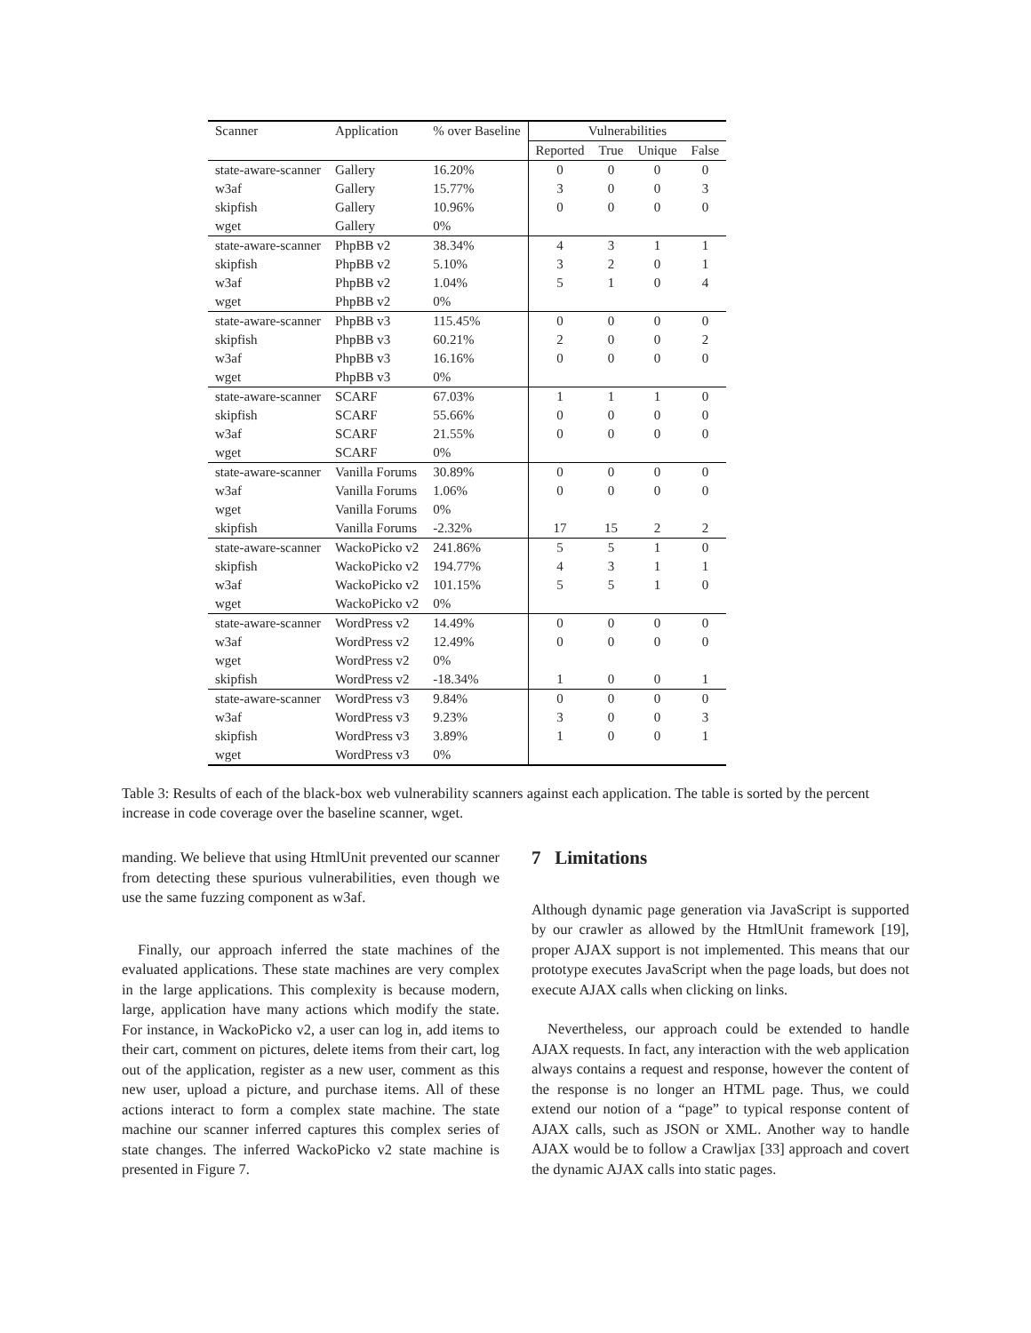| Scanner | Application | % over Baseline | Vulnerabilities | | | |
| --- | --- | --- | --- | --- | --- | --- |
| | | | Reported | True | Unique | False |
| state-aware-scanner | Gallery | 16.20% | 0 | 0 | 0 | 0 |
| w3af | Gallery | 15.77% | 3 | 0 | 0 | 3 |
| skipfish | Gallery | 10.96% | 0 | 0 | 0 | 0 |
| wget | Gallery | 0% | | | | |
| state-aware-scanner | PhpBB v2 | 38.34% | 4 | 3 | 1 | 1 |
| skipfish | PhpBB v2 | 5.10% | 3 | 2 | 0 | 1 |
| w3af | PhpBB v2 | 1.04% | 5 | 1 | 0 | 4 |
| wget | PhpBB v2 | 0% | | | | |
| state-aware-scanner | PhpBB v3 | 115.45% | 0 | 0 | 0 | 0 |
| skipfish | PhpBB v3 | 60.21% | 2 | 0 | 0 | 2 |
| w3af | PhpBB v3 | 16.16% | 0 | 0 | 0 | 0 |
| wget | PhpBB v3 | 0% | | | | |
| state-aware-scanner | SCARF | 67.03% | 1 | 1 | 1 | 0 |
| skipfish | SCARF | 55.66% | 0 | 0 | 0 | 0 |
| w3af | SCARF | 21.55% | 0 | 0 | 0 | 0 |
| wget | SCARF | 0% | | | | |
| state-aware-scanner | Vanilla Forums | 30.89% | 0 | 0 | 0 | 0 |
| w3af | Vanilla Forums | 1.06% | 0 | 0 | 0 | 0 |
| wget | Vanilla Forums | 0% | | | | |
| skipfish | Vanilla Forums | -2.32% | 17 | 15 | 2 | 2 |
| state-aware-scanner | WackoPicko v2 | 241.86% | 5 | 5 | 1 | 0 |
| skipfish | WackoPicko v2 | 194.77% | 4 | 3 | 1 | 1 |
| w3af | WackoPicko v2 | 101.15% | 5 | 5 | 1 | 0 |
| wget | WackoPicko v2 | 0% | | | | |
| state-aware-scanner | WordPress v2 | 14.49% | 0 | 0 | 0 | 0 |
| w3af | WordPress v2 | 12.49% | 0 | 0 | 0 | 0 |
| wget | WordPress v2 | 0% | | | | |
| skipfish | WordPress v2 | -18.34% | 1 | 0 | 0 | 1 |
| state-aware-scanner | WordPress v3 | 9.84% | 0 | 0 | 0 | 0 |
| w3af | WordPress v3 | 9.23% | 3 | 0 | 0 | 3 |
| skipfish | WordPress v3 | 3.89% | 1 | 0 | 0 | 1 |
| wget | WordPress v3 | 0% | | | | |
Table 3: Results of each of the black-box web vulnerability scanners against each application. The table is sorted by the percent increase in code coverage over the baseline scanner, wget.
manding. We believe that using HtmlUnit prevented our scanner from detecting these spurious vulnerabilities, even though we use the same fuzzing component as w3af.
Finally, our approach inferred the state machines of the evaluated applications. These state machines are very complex in the large applications. This complexity is because modern, large, application have many actions which modify the state. For instance, in WackoPicko v2, a user can log in, add items to their cart, comment on pictures, delete items from their cart, log out of the application, register as a new user, comment as this new user, upload a picture, and purchase items. All of these actions interact to form a complex state machine. The state machine our scanner inferred captures this complex series of state changes. The inferred WackoPicko v2 state machine is presented in Figure 7.
7 Limitations
Although dynamic page generation via JavaScript is supported by our crawler as allowed by the HtmlUnit framework [19], proper AJAX support is not implemented. This means that our prototype executes JavaScript when the page loads, but does not execute AJAX calls when clicking on links.
Nevertheless, our approach could be extended to handle AJAX requests. In fact, any interaction with the web application always contains a request and response, however the content of the response is no longer an HTML page. Thus, we could extend our notion of a “page” to typical response content of AJAX calls, such as JSON or XML. Another way to handle AJAX would be to follow a Crawljax [33] approach and covert the dynamic AJAX calls into static pages.